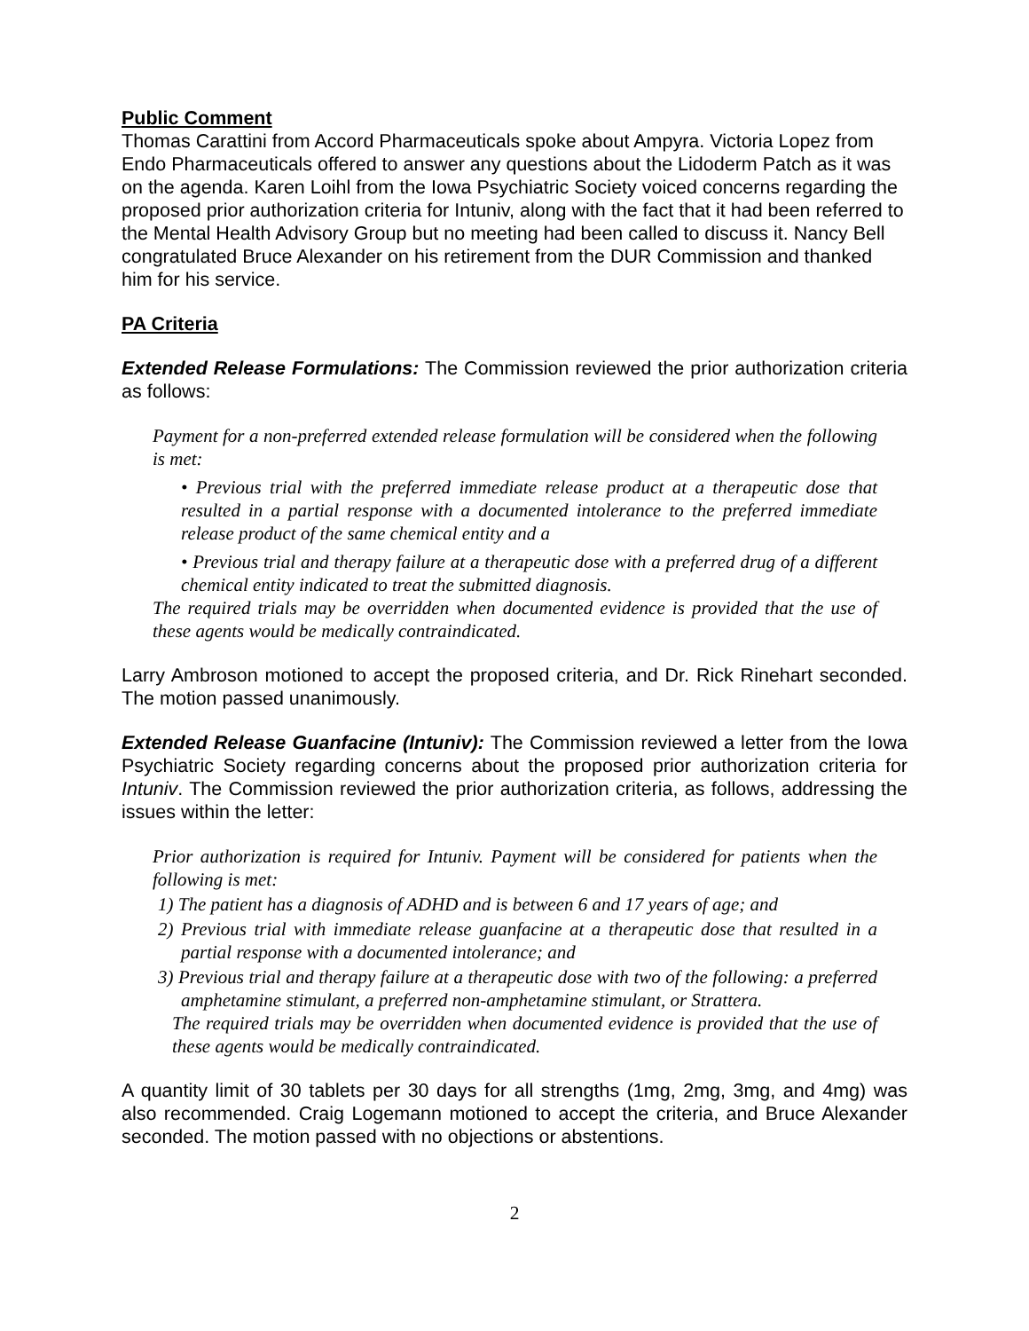Public Comment
Thomas Carattini from Accord Pharmaceuticals spoke about Ampyra. Victoria Lopez from Endo Pharmaceuticals offered to answer any questions about the Lidoderm Patch as it was on the agenda. Karen Loihl from the Iowa Psychiatric Society voiced concerns regarding the proposed prior authorization criteria for Intuniv, along with the fact that it had been referred to the Mental Health Advisory Group but no meeting had been called to discuss it. Nancy Bell congratulated Bruce Alexander on his retirement from the DUR Commission and thanked him for his service.
PA Criteria
Extended Release Formulations: The Commission reviewed the prior authorization criteria as follows:
Payment for a non-preferred extended release formulation will be considered when the following is met:
• Previous trial with the preferred immediate release product at a therapeutic dose that resulted in a partial response with a documented intolerance to the preferred immediate release product of the same chemical entity and a
• Previous trial and therapy failure at a therapeutic dose with a preferred drug of a different chemical entity indicated to treat the submitted diagnosis.
The required trials may be overridden when documented evidence is provided that the use of these agents would be medically contraindicated.
Larry Ambroson motioned to accept the proposed criteria, and Dr. Rick Rinehart seconded. The motion passed unanimously.
Extended Release Guanfacine (Intuniv): The Commission reviewed a letter from the Iowa Psychiatric Society regarding concerns about the proposed prior authorization criteria for Intuniv. The Commission reviewed the prior authorization criteria, as follows, addressing the issues within the letter:
Prior authorization is required for Intuniv. Payment will be considered for patients when the following is met:
1) The patient has a diagnosis of ADHD and is between 6 and 17 years of age; and
2) Previous trial with immediate release guanfacine at a therapeutic dose that resulted in a partial response with a documented intolerance; and
3) Previous trial and therapy failure at a therapeutic dose with two of the following: a preferred amphetamine stimulant, a preferred non-amphetamine stimulant, or Strattera.
The required trials may be overridden when documented evidence is provided that the use of these agents would be medically contraindicated.
A quantity limit of 30 tablets per 30 days for all strengths (1mg, 2mg, 3mg, and 4mg) was also recommended. Craig Logemann motioned to accept the criteria, and Bruce Alexander seconded. The motion passed with no objections or abstentions.
2